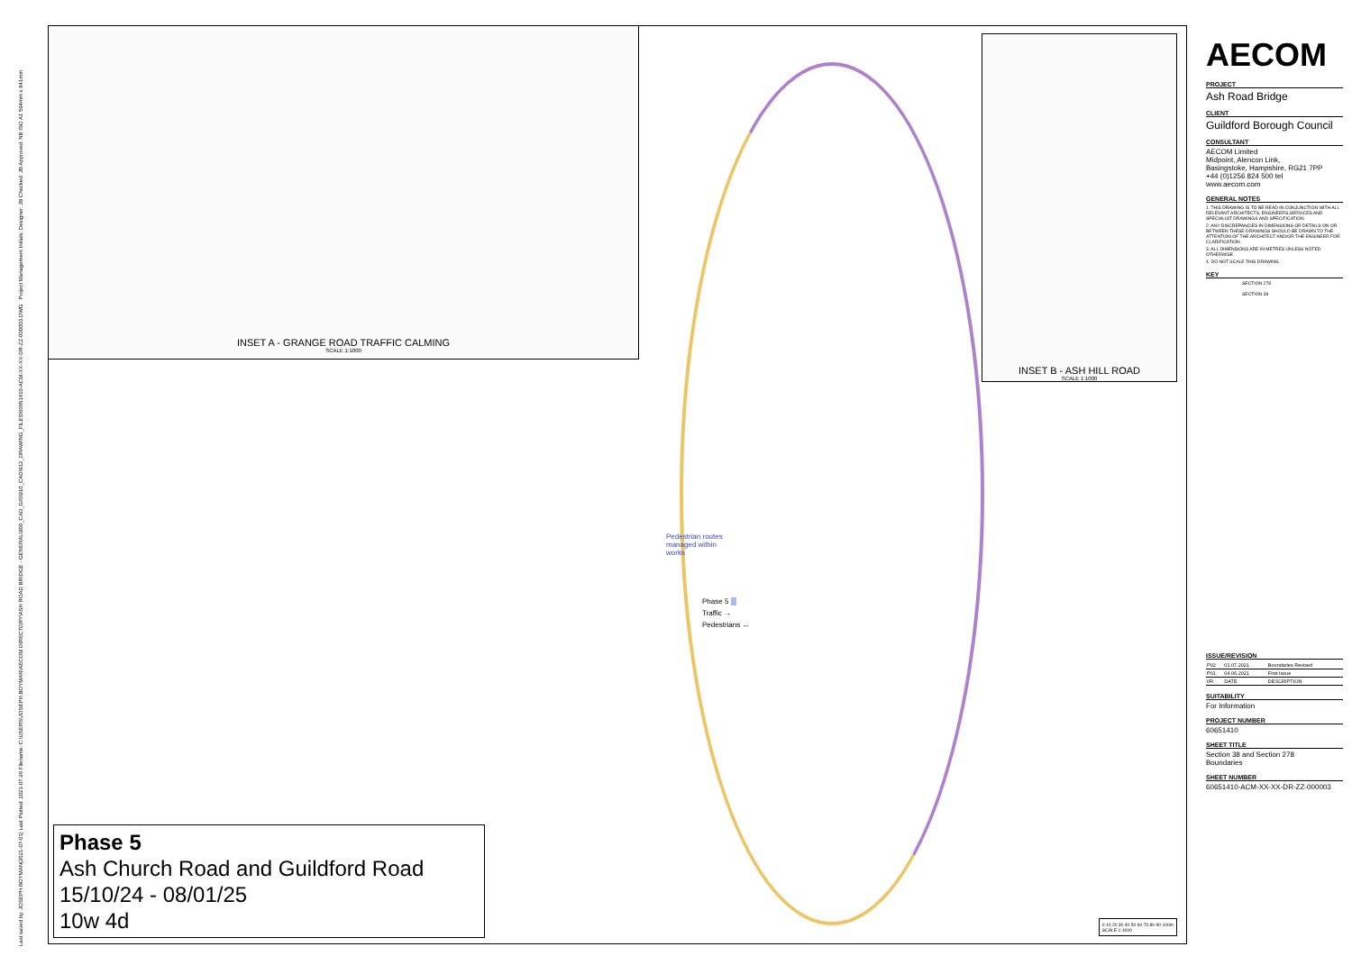Last saved by: JOSEPH.BOYMAN(2021-07-01) Last Plotted: 2021-07-26 Filename: C:\USERS\JOSEPH.BOYMAN\AECOM DIRECTORY\ASH ROAD BRIDGE - GENERAL\900_CAD_GIS\910_CAD\912_DRAWING_FILES\60651410-ACM-XX-XX-DR-ZZ-000003.DWG Project Management Initials: Designer: JB Checked: JB Approved: NB ISO A1 594mm x 841mm
INSET A - GRANGE ROAD TRAFFIC CALMING
SCALE 1:1000
INSET B - ASH HILL ROAD
SCALE 1:1000
Pedestrian routes
managed within
works
Phase 5
Traffic →
Pedestrians ↔
Phase 5
Ash Church Road and Guildford Road
15/10/24 - 08/01/25
10w 4d
0 10 20 30 40 50 60 70 80 90 100m
SCALE 1:1000
AECOM
PROJECT
Ash Road Bridge
CLIENT
Guildford Borough Council
CONSULTANT
AECOM Limited
Midpoint, Alencon Link,
Basingstoke, Hampshire, RG21 7PP
+44 (0)1256 824 500 tel
www.aecom.com
GENERAL NOTES
1. THIS DRAWING IS TO BE READ IN CONJUNCTION WITH ALL RELEVANT ARCHITECTS, ENGINEERS,SERVICES AND SPECIALIST DRAWINGS AND SPECIFICATION.
2. ANY DISCREPANCIES IN DIMENSIONS OR DETAILS ON OR BETWEEN THESE DRAWINGS SHOULD BE DRAWN TO THE ATTENTION OF THE ARCHITECT AND/OR THE ENGINEER FOR CLARIFICATION.
3. ALL DIMENSIONS ARE IN METRES UNLESS NOTED OTHERWISE.
4. DO NOT SCALE THIS DRAWING.
KEY
SECTION 278
SECTION 38
ISSUE/REVISION
| P02 | 01.07.2021 | Boundaries Revised |
| P01 | 04.06.2021 | First Issue |
| I/R | DATE | DESCRIPTION |
SUITABILITY
For Information
PROJECT NUMBER
60651410
SHEET TITLE
Section 38 and Section 278
Boundaries
SHEET NUMBER
60651410-ACM-XX-XX-DR-ZZ-000003